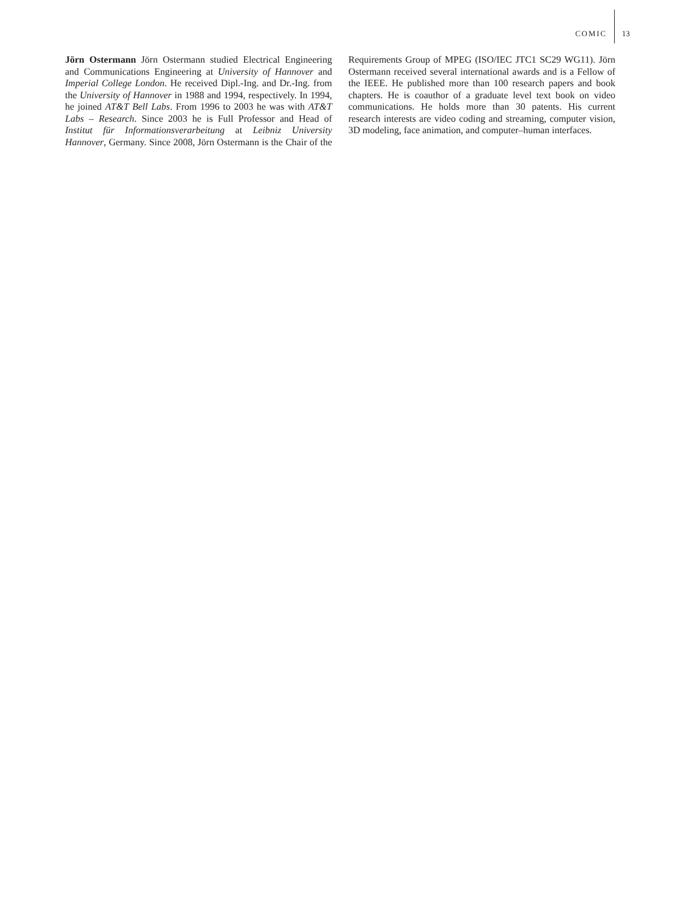COMIC 13
Jörn Ostermann Jörn Ostermann studied Electrical Engineering and Communications Engineering at University of Hannover and Imperial College London. He received Dipl.-Ing. and Dr.-Ing. from the University of Hannover in 1988 and 1994, respectively. In 1994, he joined AT&T Bell Labs. From 1996 to 2003 he was with AT&T Labs – Research. Since 2003 he is Full Professor and Head of Institut für Informationsverarbeitung at Leibniz University Hannover, Germany. Since 2008, Jörn Ostermann is the Chair of the Requirements Group of MPEG (ISO/IEC JTC1 SC29 WG11). Jörn Ostermann received several international awards and is a Fellow of the IEEE. He published more than 100 research papers and book chapters. He is coauthor of a graduate level text book on video communications. He holds more than 30 patents. His current research interests are video coding and streaming, computer vision, 3D modeling, face animation, and computer–human interfaces.